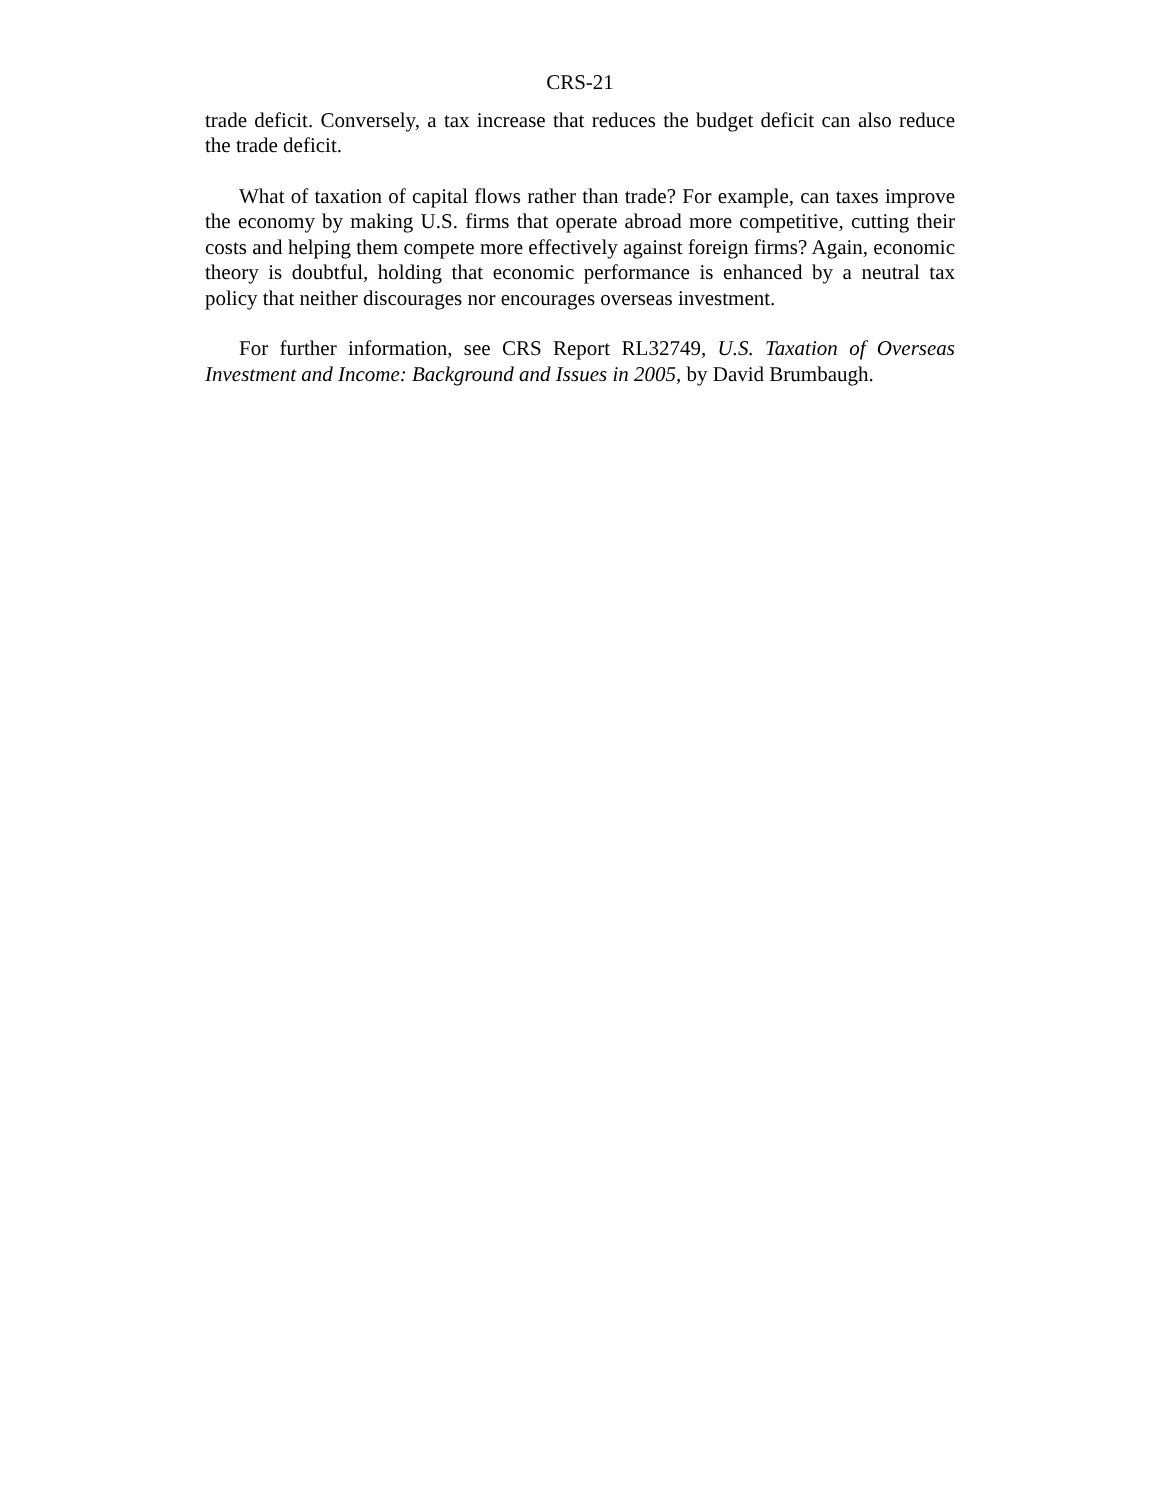CRS-21
trade deficit. Conversely, a tax increase that reduces the budget deficit can also reduce the trade deficit.
What of taxation of capital flows rather than trade? For example, can taxes improve the economy by making U.S. firms that operate abroad more competitive, cutting their costs and helping them compete more effectively against foreign firms? Again, economic theory is doubtful, holding that economic performance is enhanced by a neutral tax policy that neither discourages nor encourages overseas investment.
For further information, see CRS Report RL32749, U.S. Taxation of Overseas Investment and Income: Background and Issues in 2005, by David Brumbaugh.